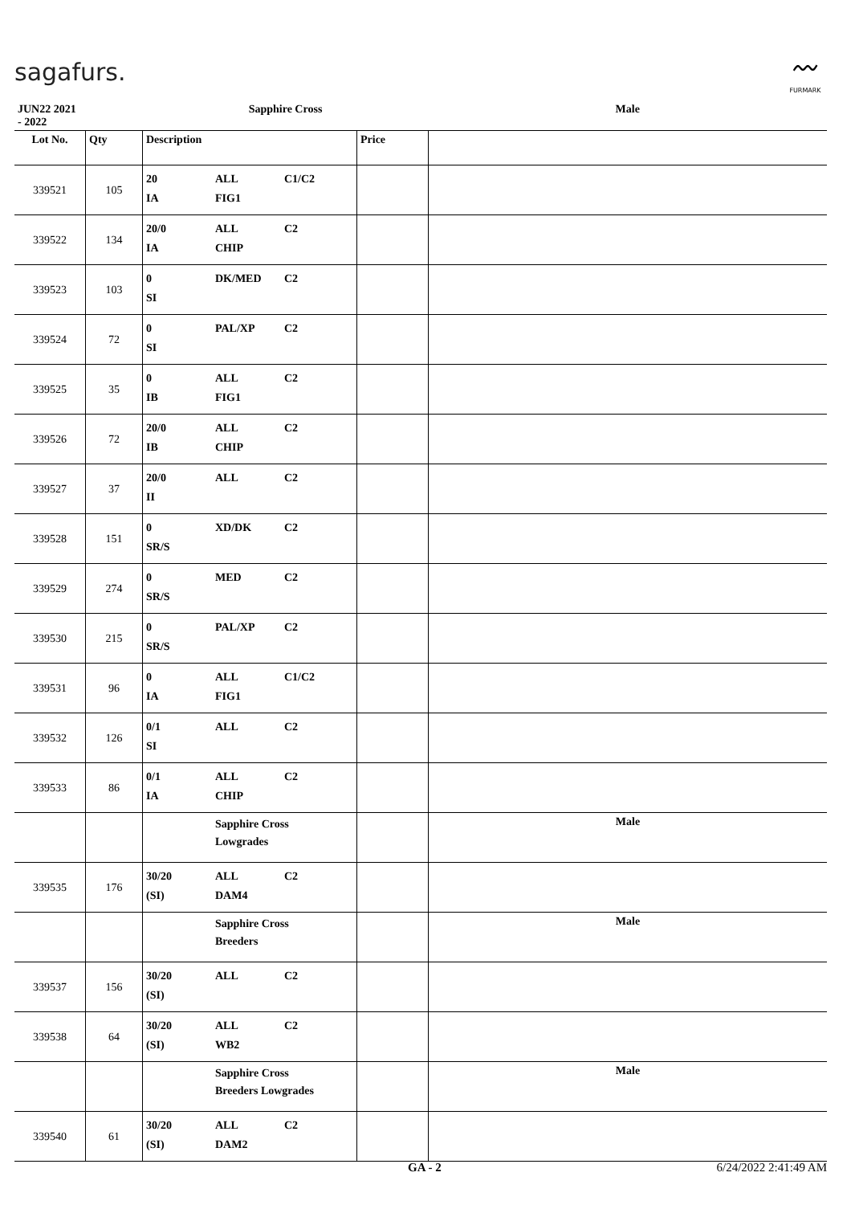sagafurs.
〰
FURMARK
| JUN22 2021 - 2022 | | Sapphire Cross | | Male |
| Lot No. | Qty | Description | Price | |
| 339521 | 105 | 20 ALL C1/C2 IA FIG1 | | |
| 339522 | 134 | 20/0 ALL C2 IA CHIP | | |
| 339523 | 103 | 0 DK/MED C2 SI | | |
| 339524 | 72 | 0 PAL/XP C2 SI | | |
| 339525 | 35 | 0 ALL C2 IB FIG1 | | |
| 339526 | 72 | 20/0 ALL C2 IB CHIP | | |
| 339527 | 37 | 20/0 ALL C2 II | | |
| 339528 | 151 | 0 XD/DK C2 SR/S | | |
| 339529 | 274 | 0 MED C2 SR/S | | |
| 339530 | 215 | 0 PAL/XP C2 SR/S | | |
| 339531 | 96 | 0 ALL C1/C2 IA FIG1 | | |
| 339532 | 126 | 0/1 ALL C2 SI | | |
| 339533 | 86 | 0/1 ALL C2 IA CHIP | | |
| | | Sapphire Cross Lowgrades | | Male |
| 339535 | 176 | 30/20 ALL C2 (SI) DAM4 | | |
| | | Sapphire Cross Breeders | | Male |
| 339537 | 156 | 30/20 ALL C2 (SI) | | |
| 339538 | 64 | 30/20 ALL C2 (SI) WB2 | | |
| | | Sapphire Cross Breeders Lowgrades | | Male |
| 339540 | 61 | 30/20 ALL C2 (SI) DAM2 | | |
GA - 2 6/24/2022 2:41:49 AM